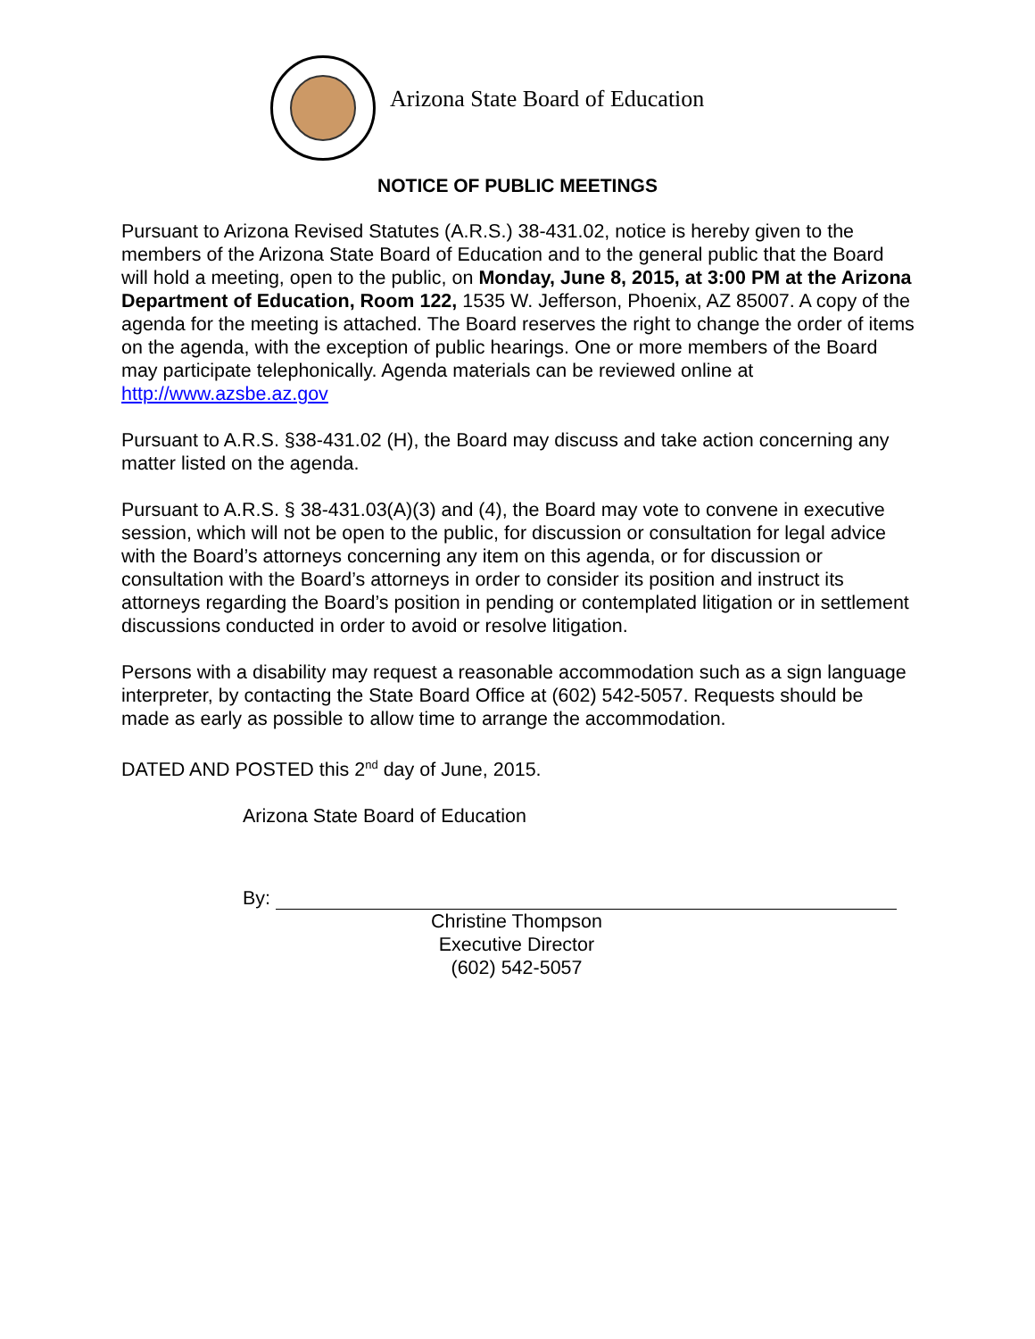Arizona State Board of Education
NOTICE OF PUBLIC MEETINGS
Pursuant to Arizona Revised Statutes (A.R.S.) 38-431.02, notice is hereby given to the members of the Arizona State Board of Education and to the general public that the Board will hold a meeting, open to the public, on Monday, June 8, 2015, at 3:00 PM at the Arizona Department of Education, Room 122, 1535 W. Jefferson, Phoenix, AZ 85007. A copy of the agenda for the meeting is attached. The Board reserves the right to change the order of items on the agenda, with the exception of public hearings. One or more members of the Board may participate telephonically. Agenda materials can be reviewed online at http://www.azsbe.az.gov
Pursuant to A.R.S. §38-431.02 (H), the Board may discuss and take action concerning any matter listed on the agenda.
Pursuant to A.R.S. § 38-431.03(A)(3) and (4), the Board may vote to convene in executive session, which will not be open to the public, for discussion or consultation for legal advice with the Board’s attorneys concerning any item on this agenda, or for discussion or consultation with the Board’s attorneys in order to consider its position and instruct its attorneys regarding the Board’s position in pending or contemplated litigation or in settlement discussions conducted in order to avoid or resolve litigation.
Persons with a disability may request a reasonable accommodation such as a sign language interpreter, by contacting the State Board Office at (602) 542-5057. Requests should be made as early as possible to allow time to arrange the accommodation.
DATED AND POSTED this 2<sup>nd</sup> day of June, 2015.
Arizona State Board of Education
By:
Christine Thompson
Executive Director
(602) 542-5057